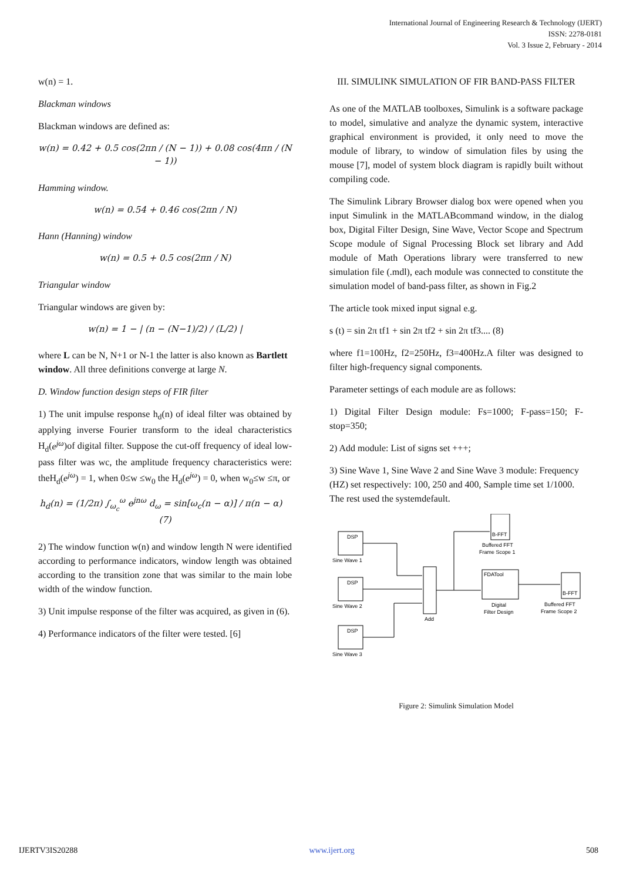International Journal of Engineering Research & Technology (IJERT)
ISSN: 2278-0181
Vol. 3 Issue 2, February - 2014
w(n) = 1.
Blackman windows
Blackman windows are defined as:
w(n) = 0.42 + 0.5 cos(2πn / (N − 1)) + 0.08 cos(4πn / (N − 1))
Hamming window.
w(n) = 0.54 + 0.46 cos(2πn / N)
Hann (Hanning) window
w(n) = 0.5 + 0.5 cos(2πn / N)
Triangular window
Triangular windows are given by:
w(n) = 1 − | (n − (N−1)/2) / (L/2) |
where L can be N, N+1 or N-1 the latter is also known as Bartlett window. All three definitions converge at large N.
D. Window function design steps of FIR filter
1) The unit impulse response h<sub>d</sub>(n) of ideal filter was obtained by applying inverse Fourier transform to the ideal characteristics H<sub>d</sub>(e<sup>jω</sup>)of digital filter. Suppose the cut-off frequency of ideal low-pass filter was wc, the amplitude frequency characteristics were: theH<sub>d</sub>(e<sup>jω</sup>) = 1, when 0≤w ≤w<sub>0</sub> the H<sub>d</sub>(e<sup>jω</sup>) = 0, when w<sub>0</sub>≤w ≤π, or
h<sub>d</sub>(n) = (1/2π) ∫<sub>ω<sub>c</sub></sub><sup>ω</sup> e<sup>jnω</sup> d<sub>ω</sub> = sin[ω<sub>c</sub>(n − α)] / π(n − α) (7)
2) The window function w(n) and window length N were identified according to performance indicators, window length was obtained according to the transition zone that was similar to the main lobe width of the window function.
3) Unit impulse response of the filter was acquired, as given in (6).
4) Performance indicators of the filter were tested. [6]
III. SIMULINK SIMULATION OF FIR BAND-PASS FILTER
As one of the MATLAB toolboxes, Simulink is a software package to model, simulative and analyze the dynamic system, interactive graphical environment is provided, it only need to move the module of library, to window of simulation files by using the mouse [7], model of system block diagram is rapidly built without compiling code.
The Simulink Library Browser dialog box were opened when you input Simulink in the MATLABcommand window, in the dialog box, Digital Filter Design, Sine Wave, Vector Scope and Spectrum Scope module of Signal Processing Block set library and Add module of Math Operations library were transferred to new simulation file (.mdl), each module was connected to constitute the simulation model of band-pass filter, as shown in Fig.2
The article took mixed input signal e.g.
s (t) = sin 2π tf1 + sin 2π tf2 + sin 2π tf3.... (8)
where f1=100Hz, f2=250Hz, f3=400Hz.A filter was designed to filter high-frequency signal components.
Parameter settings of each module are as follows:
1) Digital Filter Design module: Fs=1000; F-pass=150; F-stop=350;
2) Add module: List of signs set +++;
3) Sine Wave 1, Sine Wave 2 and Sine Wave 3 module: Frequency (HZ) set respectively: 100, 250 and 400, Sample time set 1/1000. The rest used the systemdefault.
Sine Wave 1
Sine Wave 2
Sine Wave 3
Add
FDATool
Digital
Filter Design
B-FFT
Buffered FFT
Frame Scope 1
B-FFT
Buffered FFT
Frame Scope 2
DSP
DSP
DSP
Figure 2: Simulink Simulation Model
IJERTV3IS20288 www.ijert.org 508